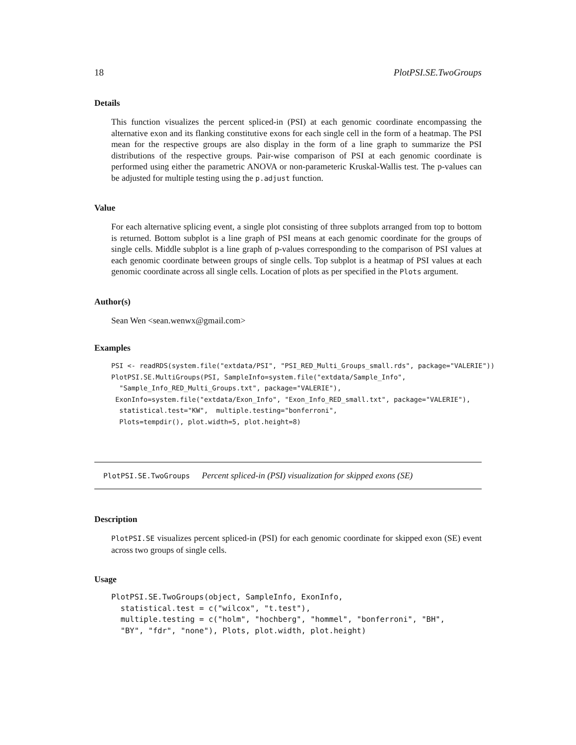18 PlotPSI.SE.TwoGroups
Details
This function visualizes the percent spliced-in (PSI) at each genomic coordinate encompassing the alternative exon and its flanking constitutive exons for each single cell in the form of a heatmap. The PSI mean for the respective groups are also display in the form of a line graph to summarize the PSI distributions of the respective groups. Pair-wise comparison of PSI at each genomic coordinate is performed using either the parametric ANOVA or non-parameteric Kruskal-Wallis test. The p-values can be adjusted for multiple testing using the p.adjust function.
Value
For each alternative splicing event, a single plot consisting of three subplots arranged from top to bottom is returned. Bottom subplot is a line graph of PSI means at each genomic coordinate for the groups of single cells. Middle subplot is a line graph of p-values corresponding to the comparison of PSI values at each genomic coordinate between groups of single cells. Top subplot is a heatmap of PSI values at each genomic coordinate across all single cells. Location of plots as per specified in the Plots argument.
Author(s)
Sean Wen <sean.wenwx@gmail.com>
Examples
PSI <- readRDS(system.file("extdata/PSI", "PSI_RED_Multi_Groups_small.rds", package="VALERIE"))
PlotPSI.SE.MultiGroups(PSI, SampleInfo=system.file("extdata/Sample_Info",
  "Sample_Info_RED_Multi_Groups.txt", package="VALERIE"),
 ExonInfo=system.file("extdata/Exon_Info", "Exon_Info_RED_small.txt", package="VALERIE"),
  statistical.test="KW",  multiple.testing="bonferroni",
  Plots=tempdir(), plot.width=5, plot.height=8)
PlotPSI.SE.TwoGroups Percent spliced-in (PSI) visualization for skipped exons (SE)
Description
PlotPSI.SE visualizes percent spliced-in (PSI) for each genomic coordinate for skipped exon (SE) event across two groups of single cells.
Usage
PlotPSI.SE.TwoGroups(object, SampleInfo, ExonInfo,
  statistical.test = c("wilcox", "t.test"),
  multiple.testing = c("holm", "hochberg", "hommel", "bonferroni", "BH",
  "BY", "fdr", "none"), Plots, plot.width, plot.height)